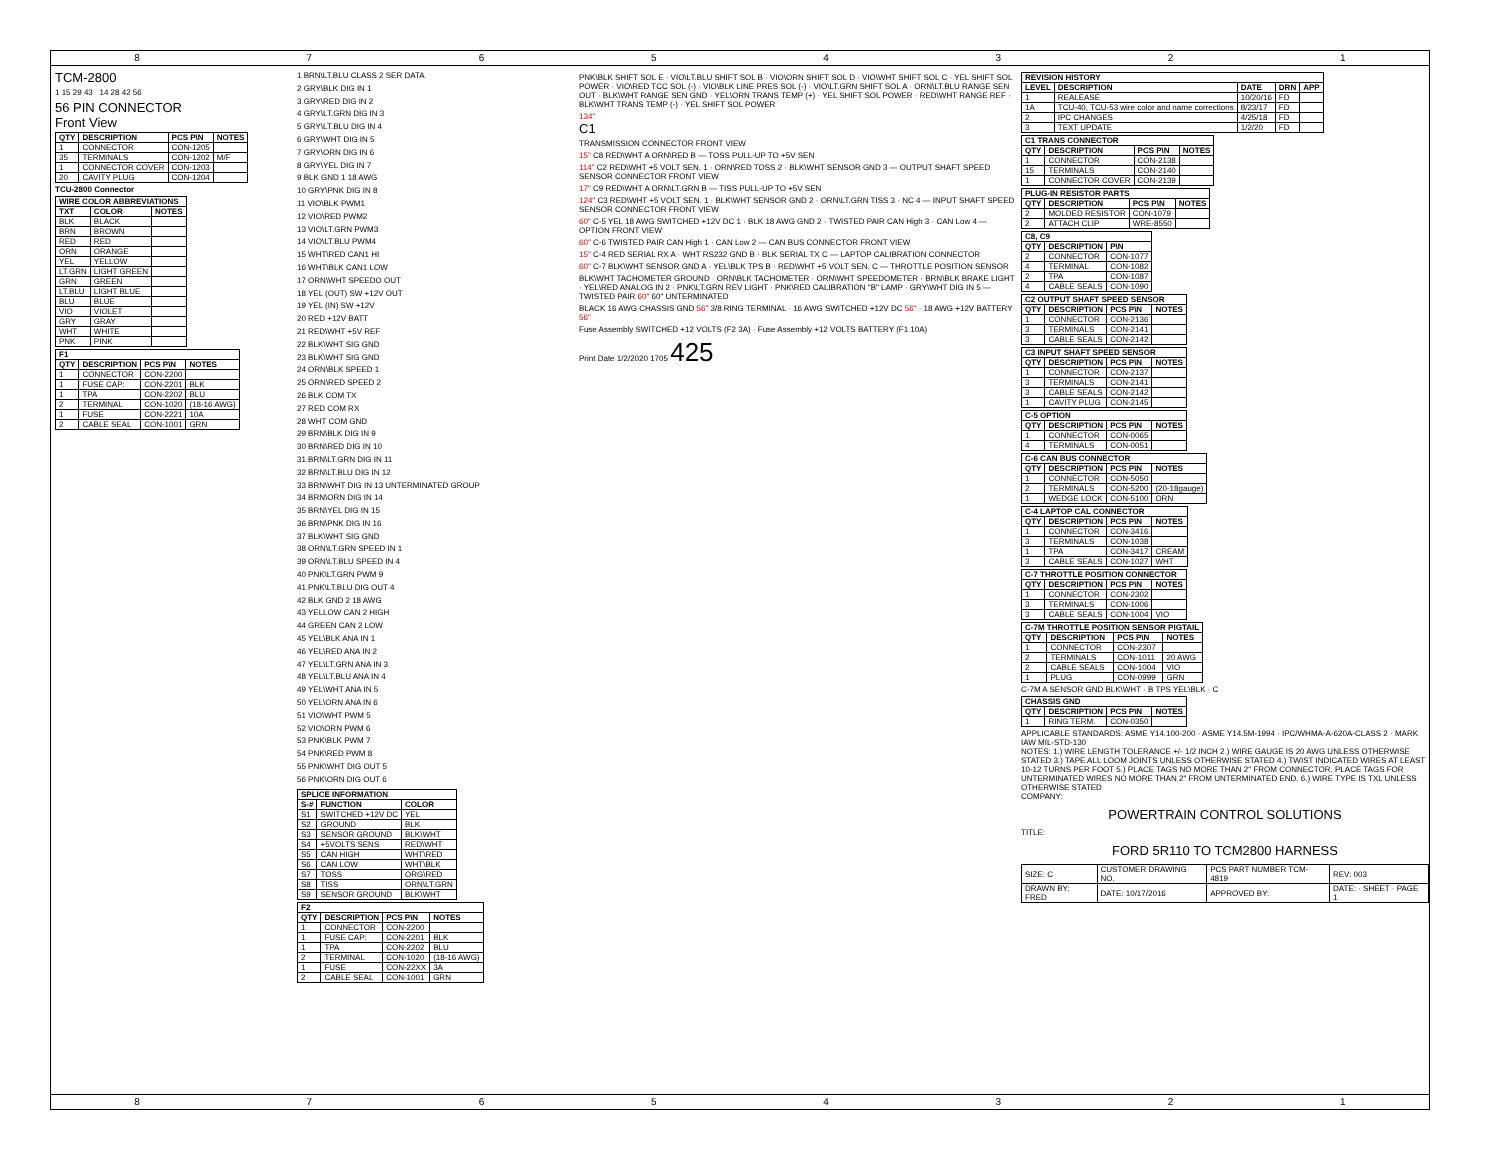87654321
TCM-2800
1 15 29 43 14 28 42 56
56 PIN CONNECTOR
Front View
| QTY | DESCRIPTION | PCS P\N | NOTES |
| --- | --- | --- | --- |
| 1 | CONNECTOR | CON-1205 | |
| 35 | TERMINALS | CON-1202 | M/F |
| 1 | CONNECTOR COVER | CON-1203 | |
| 20 | CAVITY PLUG | CON-1204 | |
TCU-2800 Connector
| WIRE COLOR ABBREVIATIONS | | |
| --- | --- | --- |
| TXT | COLOR | NOTES |
| BLK | BLACK | |
| BRN | BROWN | |
| RED | RED | |
| ORN | ORANGE | |
| YEL | YELLOW | |
| LT.GRN | LIGHT GREEN | |
| GRN | GREEN | |
| LT.BLU | LIGHT BLUE | |
| BLU | BLUE | |
| VIO | VIOLET | |
| GRY | GRAY | |
| WHT | WHITE | |
| PNK | PINK | |
| F1 | | | |
| --- | --- | --- | --- |
| QTY | DESCRIPTION | PCS P\N | NOTES |
| 1 | CONNECTOR | CON-2200 | |
| 1 | FUSE CAP: | CON-2201 | BLK |
| 1 | TPA | CON-2202 | BLU |
| 2 | TERMINAL | CON-1020 | (18-16 AWG) |
| 1 | FUSE | CON-2221 | 10A |
| 2 | CABLE SEAL | CON-1001 | GRN |
1 BRN\LT.BLU CLASS 2 SER DATA
2 GRY\BLK DIG IN 1
3 GRY\RED DIG IN 2
4 GRY\LT.GRN DIG IN 3
5 GRY\LT.BLU DIG IN 4
6 GRY\WHT DIG IN 5
7 GRY\ORN DIG IN 6
8 GRY\YEL DIG IN 7
9 BLK GND 1 18 AWG
10 GRY\PNK DIG IN 8
11 VIO\BLK PWM1
12 VIO\RED PWM2
13 VIO\LT.GRN PWM3
14 VIO\LT.BLU PWM4
15 WHT\RED CAN1 HI
16 WHT\BLK CAN1 LOW
17 ORN\WHT SPEEDO OUT
18 YEL (OUT) SW +12V OUT
19 YEL (IN) SW +12V
20 RED +12V BATT
21 RED\WHT +5V REF
22 BLK\WHT SIG GND
23 BLK\WHT SIG GND
24 ORN\BLK SPEED 1
25 ORN\RED SPEED 2
26 BLK COM TX
27 RED COM RX
28 WHT COM GND
29 BRN\BLK DIG IN 9
30 BRN\RED DIG IN 10
31 BRN\LT.GRN DIG IN 11
32 BRN\LT.BLU DIG IN 12
33 BRN\WHT DIG IN 13 UNTERMINATED GROUP
34 BRN\ORN DIG IN 14
35 BRN\YEL DIG IN 15
36 BRN\PNK DIG IN 16
37 BLK\WHT SIG GND
38 ORN\LT.GRN SPEED IN 1
39 ORN\LT.BLU SPEED IN 4
40 PNK\LT.GRN PWM 9
41 PNK\LT.BLU DIG OUT 4
42 BLK GND 2 18 AWG
43 YELLOW CAN 2 HIGH
44 GREEN CAN 2 LOW
45 YEL\BLK ANA IN 1
46 YEL\RED ANA IN 2
47 YEL\LT.GRN ANA IN 3
48 YEL\LT.BLU ANA IN 4
49 YEL\WHT ANA IN 5
50 YEL\ORN ANA IN 6
51 VIO\WHT PWM 5
52 VIO\ORN PWM 6
53 PNK\BLK PWM 7
54 PNK\RED PWM 8
55 PNK\WHT DIG OUT 5
56 PNK\ORN DIG OUT 6
| SPLICE INFORMATION | | |
| --- | --- | --- |
| S-# | FUNCTION | COLOR |
| S1 | SWITCHED +12V DC | YEL |
| S2 | GROUND | BLK |
| S3 | SENSOR GROUND | BLK\WHT |
| S4 | +5VOLTS SENS | RED\WHT |
| S5 | CAN HIGH | WHT\RED |
| S6 | CAN LOW | WHT\BLK |
| S7 | TOSS | ORG\RED |
| S8 | TISS | ORN\LT.GRN |
| S9 | SENSOR GROUND | BLK\WHT |
| F2 | | | |
| --- | --- | --- | --- |
| QTY | DESCRIPTION | PCS P\N | NOTES |
| 1 | CONNECTOR | CON-2200 | |
| 1 | FUSE CAP: | CON-2201 | BLK |
| 1 | TPA | CON-2202 | BLU |
| 2 | TERMINAL | CON-1020 | (18-16 AWG) |
| 1 | FUSE | CON-22XX | 3A |
| 2 | CABLE SEAL | CON-1001 | GRN |
PNK\BLK SHIFT SOL E · VIO\LT.BLU SHIFT SOL B · VIO\ORN SHIFT SOL D · VIO\WHT SHIFT SOL C · YEL SHIFT SOL POWER · VIO\RED TCC SOL (-) · VIO\BLK LINE PRES SOL (-) · VIO\LT.GRN SHIFT SOL A · ORN\LT.BLU RANGE SEN OUT · BLK\WHT RANGE SEN GND · YEL\ORN TRANS TEMP (+) · YEL SHIFT SOL POWER · RED\WHT RANGE REF · BLK\WHT TRANS TEMP (-) · YEL SHIFT SOL POWER
134"
C1
TRANSMISSION CONNECTOR FRONT VIEW
15" C8 RED\WHT A ORN\RED B — TOSS PULL-UP TO +5V SEN
114" C2 RED\WHT +5 VOLT SEN. 1 · ORN\RED TOSS 2 · BLK\WHT SENSOR GND 3 — OUTPUT SHAFT SPEED SENSOR CONNECTOR FRONT VIEW
17" C9 RED\WHT A ORN\LT.GRN B — TISS PULL-UP TO +5V SEN
124" C3 RED\WHT +5 VOLT SEN. 1 · BLK\WHT SENSOR GND 2 · ORN\LT.GRN TISS 3 · NC 4 — INPUT SHAFT SPEED SENSOR CONNECTOR FRONT VIEW
60" C-5 YEL 18 AWG SWITCHED +12V DC 1 · BLK 18 AWG GND 2 · TWISTED PAIR CAN High 3 · CAN Low 4 — OPTION FRONT VIEW
60" C-6 TWISTED PAIR CAN High 1 · CAN Low 2 — CAN BUS CONNECTOR FRONT VIEW
15" C-4 RED SERIAL RX A · WHT RS232 GND B · BLK SERIAL TX C — LAPTOP CALIBRATION CONNECTOR
60" C-7 BLK\WHT SENSOR GND A · YEL\BLK TPS B · RED\WHT +5 VOLT SEN. C — THROTTLE POSITION SENSOR
BLK\WHT TACHOMETER GROUND · ORN\BLK TACHOMETER · ORN\WHT SPEEDOMETER · BRN\BLK BRAKE LIGHT · YEL\RED ANALOG IN 2 · PNK\LT.GRN REV LIGHT · PNK\RED CALIBRATION "B" LAMP · GRY\WHT DIG IN 5 — TWISTED PAIR 60" 60" UNTERMINATED
BLACK 16 AWG CHASSIS GND 56" 3/8 RING TERMINAL · 16 AWG SWITCHED +12V DC 56" · 18 AWG +12V BATTERY 56"
Fuse Assembly SWITCHED +12 VOLTS (F2 3A) · Fuse Assembly +12 VOLTS BATTERY (F1 10A)
Print Date 1/2/2020 1705 425
| REVISION HISTORY | | | | |
| --- | --- | --- | --- | --- |
| LEVEL | DESCRIPTION | DATE | DRN | APP |
| 1 | REALEASE | 10/20/16 | FD | |
| 1A | TCU-40, TCU-53 wire color and name corrections | 8/23/17 | FD | |
| 2 | IPC CHANGES | 4/25/18 | FD | |
| 3 | TEXT UPDATE | 1/2/20 | FD | |
| C1 TRANS CONNECTOR | | | |
| --- | --- | --- | --- |
| QTY | DESCRIPTION | PCS P\N | NOTES |
| 1 | CONNECTOR | CON-2138 | |
| 15 | TERMINALS | CON-2140 | |
| 1 | CONNECTOR COVER | CON-2139 | |
| PLUG-IN RESISTOR PARTS | | | |
| --- | --- | --- | --- |
| QTY | DESCRIPTION | PCS P\N | NOTES |
| 2 | MOLDED RESISTOR | CON-1079 | |
| 2 | ATTACH CLIP | WRE-8550 | |
| C8, C9 | | |
| --- | --- | --- |
| QTY | DESCRIPTION | P\N |
| 2 | CONNECTOR | CON-1077 |
| 4 | TERMINAL | CON-1082 |
| 2 | TPA | CON-1087 |
| 4 | CABLE SEALS | CON-1090 |
| C2 OUTPUT SHAFT SPEED SENSOR | | | |
| --- | --- | --- | --- |
| QTY | DESCRIPTION | PCS P\N | NOTES |
| 1 | CONNECTOR | CON-2136 | |
| 3 | TERMINALS | CON-2141 | |
| 3 | CABLE SEALS | CON-2142 | |
| C3 INPUT SHAFT SPEED SENSOR | | | |
| --- | --- | --- | --- |
| QTY | DESCRIPTION | PCS P\N | NOTES |
| 1 | CONNECTOR | CON-2137 | |
| 3 | TERMINALS | CON-2141 | |
| 3 | CABLE SEALS | CON-2142 | |
| 1 | CAVITY PLUG | CON-2145 | |
| C-5 OPTION | | | |
| --- | --- | --- | --- |
| QTY | DESCRIPTION | PCS P\N | NOTES |
| 1 | CONNECTOR | CON-0065 | |
| 4 | TERMINALS | CON-0051 | |
| C-6 CAN BUS CONNECTOR | | | |
| --- | --- | --- | --- |
| QTY | DESCRIPTION | PCS P\N | NOTES |
| 1 | CONNECTOR | CON-5050 | |
| 2 | TERMINALS | CON-5200 | (20-18gauge) |
| 1 | WEDGE LOCK | CON-5100 | ORN |
| C-4 LAPTOP CAL CONNECTOR | | | |
| --- | --- | --- | --- |
| QTY | DESCRIPTION | PCS P\N | NOTES |
| 1 | CONNECTOR | CON-3416 | |
| 3 | TERMINALS | CON-1038 | |
| 1 | TPA | CON-3417 | CREAM |
| 3 | CABLE SEALS | CON-1027 | WHT |
| C-7 THROTTLE POSITION CONNECTOR | | | |
| --- | --- | --- | --- |
| QTY | DESCRIPTION | PCS P\N | NOTES |
| 1 | CONNECTOR | CON-2302 | |
| 3 | TERMINALS | CON-1006 | |
| 3 | CABLE SEALS | CON-1004 | VIO |
| C-7M THROTTLE POSITION SENSOR PIGTAIL | | | |
| --- | --- | --- | --- |
| QTY | DESCRIPTION | PCS P\N | NOTES |
| 1 | CONNECTOR | CON-2307 | |
| 2 | TERMINALS | CON-1011 | 20 AWG |
| 2 | CABLE SEALS | CON-1004 | VIO |
| 1 | PLUG | CON-0999 | GRN |
C-7M A SENSOR GND BLK\WHT · B TPS YEL\BLK · C
| CHASSIS GND | | | |
| --- | --- | --- | --- |
| QTY | DESCRIPTION | PCS P\N | NOTES |
| 1 | RING TERM. | CON-0350 | |
APPLICABLE STANDARDS: ASME Y14.100-200 · ASME Y14.5M-1994 · IPC/WHMA-A-620A-CLASS 2 · MARK IAW MIL-STD-130
NOTES: 1.) WIRE LENGTH TOLERANCE +/- 1/2 INCH 2.) WIRE GAUGE IS 20 AWG UNLESS OTHERWISE STATED 3.) TAPE ALL LOOM JOINTS UNLESS OTHERWISE STATED 4.) TWIST INDICATED WIRES AT LEAST 10-12 TURNS PER FOOT 5.) PLACE TAGS NO MORE THAN 2" FROM CONNECTOR. PLACE TAGS FOR UNTERMINATED WIRES NO MORE THAN 2" FROM UNTERMINATED END. 6.) WIRE TYPE IS TXL UNLESS OTHERWISE STATED
COMPANY:
POWERTRAIN CONTROL SOLUTIONS
TITLE:
FORD 5R110 TO TCM2800 HARNESS
| SIZE: C | CUSTOMER DRAWING NO. | PCS PART NUMBER TCM-4819 | REV: 003 |
| DRAWN BY: FRED | DATE: 10/17/2016 | APPROVED BY: | DATE: · SHEET · PAGE 1 |
87654321